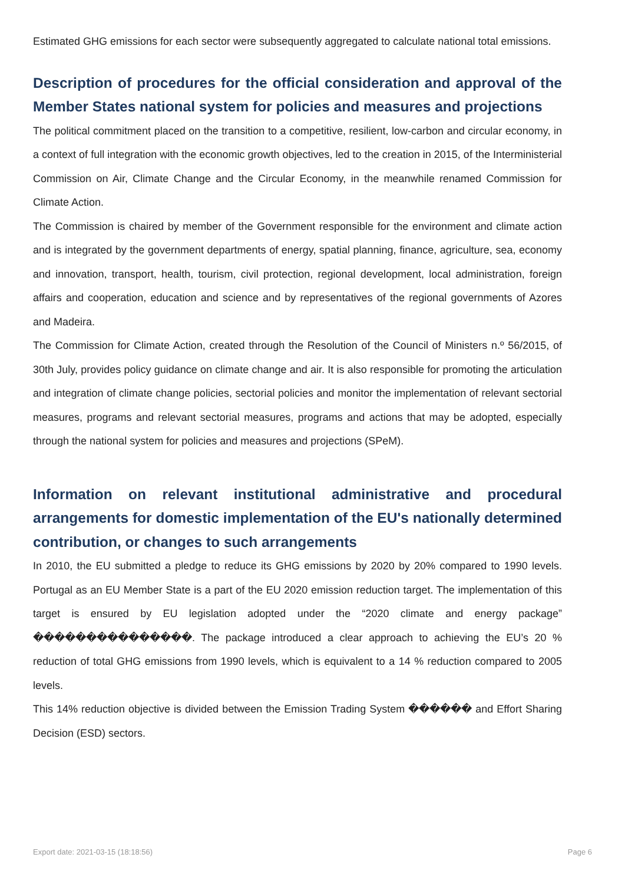Estimated GHG emissions for each sector were subsequently aggregated to calculate national total emissions.
Description of procedures for the official consideration and approval of the Member States national system for policies and measures and projections
The political commitment placed on the transition to a competitive, resilient, low-carbon and circular economy, in a context of full integration with the economic growth objectives, led to the creation in 2015, of the Interministerial Commission on Air, Climate Change and the Circular Economy, in the meanwhile renamed Commission for Climate Action.
The Commission is chaired by member of the Government responsible for the environment and climate action and is integrated by the government departments of energy, spatial planning, finance, agriculture, sea, economy and innovation, transport, health, tourism, civil protection, regional development, local administration, foreign affairs and cooperation, education and science and by representatives of the regional governments of Azores and Madeira.
The Commission for Climate Action, created through the Resolution of the Council of Ministers n.º 56/2015, of 30th July, provides policy guidance on climate change and air. It is also responsible for promoting the articulation and integration of climate change policies, sectorial policies and monitor the implementation of relevant sectorial measures, programs and relevant sectorial measures, programs and actions that may be adopted, especially through the national system for policies and measures and projections (SPeM).
Information on relevant institutional administrative and procedural arrangements for domestic implementation of the EU's nationally determined contribution, or changes to such arrangements
In 2010, the EU submitted a pledge to reduce its GHG emissions by 2020 by 20% compared to 1990 levels. Portugal as an EU Member State is a part of the EU 2020 emission reduction target. The implementation of this target is ensured by EU legislation adopted under the “2020 climate and energy package” ���������������. The package introduced a clear approach to achieving the EU’s 20 % reduction of total GHG emissions from 1990 levels, which is equivalent to a 14 % reduction compared to 2005 levels.
This 14% reduction objective is divided between the Emission Trading System ������ and Effort Sharing Decision (ESD) sectors.
Export date: 2021-03-15 (18:18:56) Page 6